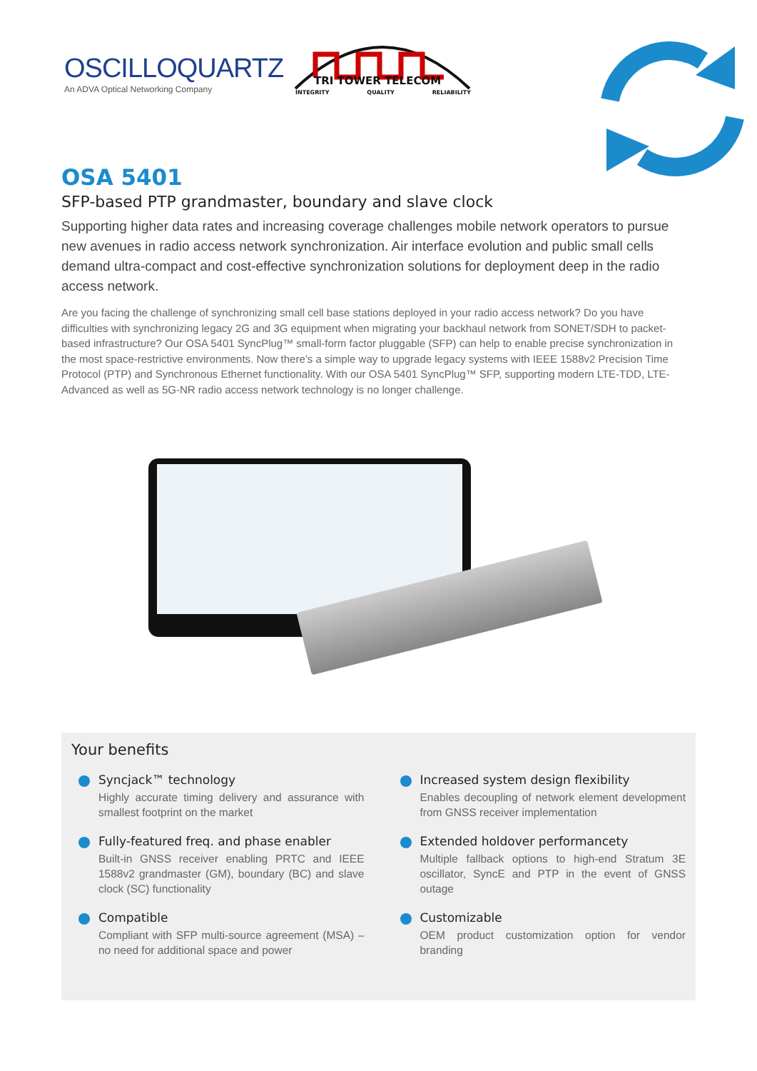OSCILLOQUARTZ
An ADVA Optical Networking Company
TRI TOWER TELECOM
INTEGRITY QUALITY RELIABILITY
OSA 5401
SFP-based PTP grandmaster, boundary and slave clock
Supporting higher data rates and increasing coverage challenges mobile network operators to pursue new avenues in radio access network synchronization. Air interface evolution and public small cells demand ultra-compact and cost-effective synchronization solutions for deployment deep in the radio access network.
Are you facing the challenge of synchronizing small cell base stations deployed in your radio access network? Do you have difficulties with synchronizing legacy 2G and 3G equipment when migrating your backhaul network from SONET/SDH to packet-based infrastructure? Our OSA 5401 SyncPlug™ small-form factor pluggable (SFP) can help to enable precise synchronization in the most space-restrictive environments. Now there’s a simple way to upgrade legacy systems with IEEE 1588v2 Precision Time Protocol (PTP) and Synchronous Ethernet functionality. With our OSA 5401 SyncPlug™ SFP, supporting modern LTE-TDD, LTE-Advanced as well as 5G-NR radio access network technology is no longer challenge.
Your benefits
Syncjack™ technology
Highly accurate timing delivery and assurance with smallest footprint on the market
Fully-featured freq. and phase enabler
Built-in GNSS receiver enabling PRTC and IEEE 1588v2 grandmaster (GM), boundary (BC) and slave clock (SC) functionality
Compatible
Compliant with SFP multi-source agreement (MSA) – no need for additional space and power
Increased system design flexibility
Enables decoupling of network element development from GNSS receiver implementation
Extended holdover performancety
Multiple fallback options to high-end Stratum 3E oscillator, SyncE and PTP in the event of GNSS outage
Customizable
OEM product customization option for vendor branding